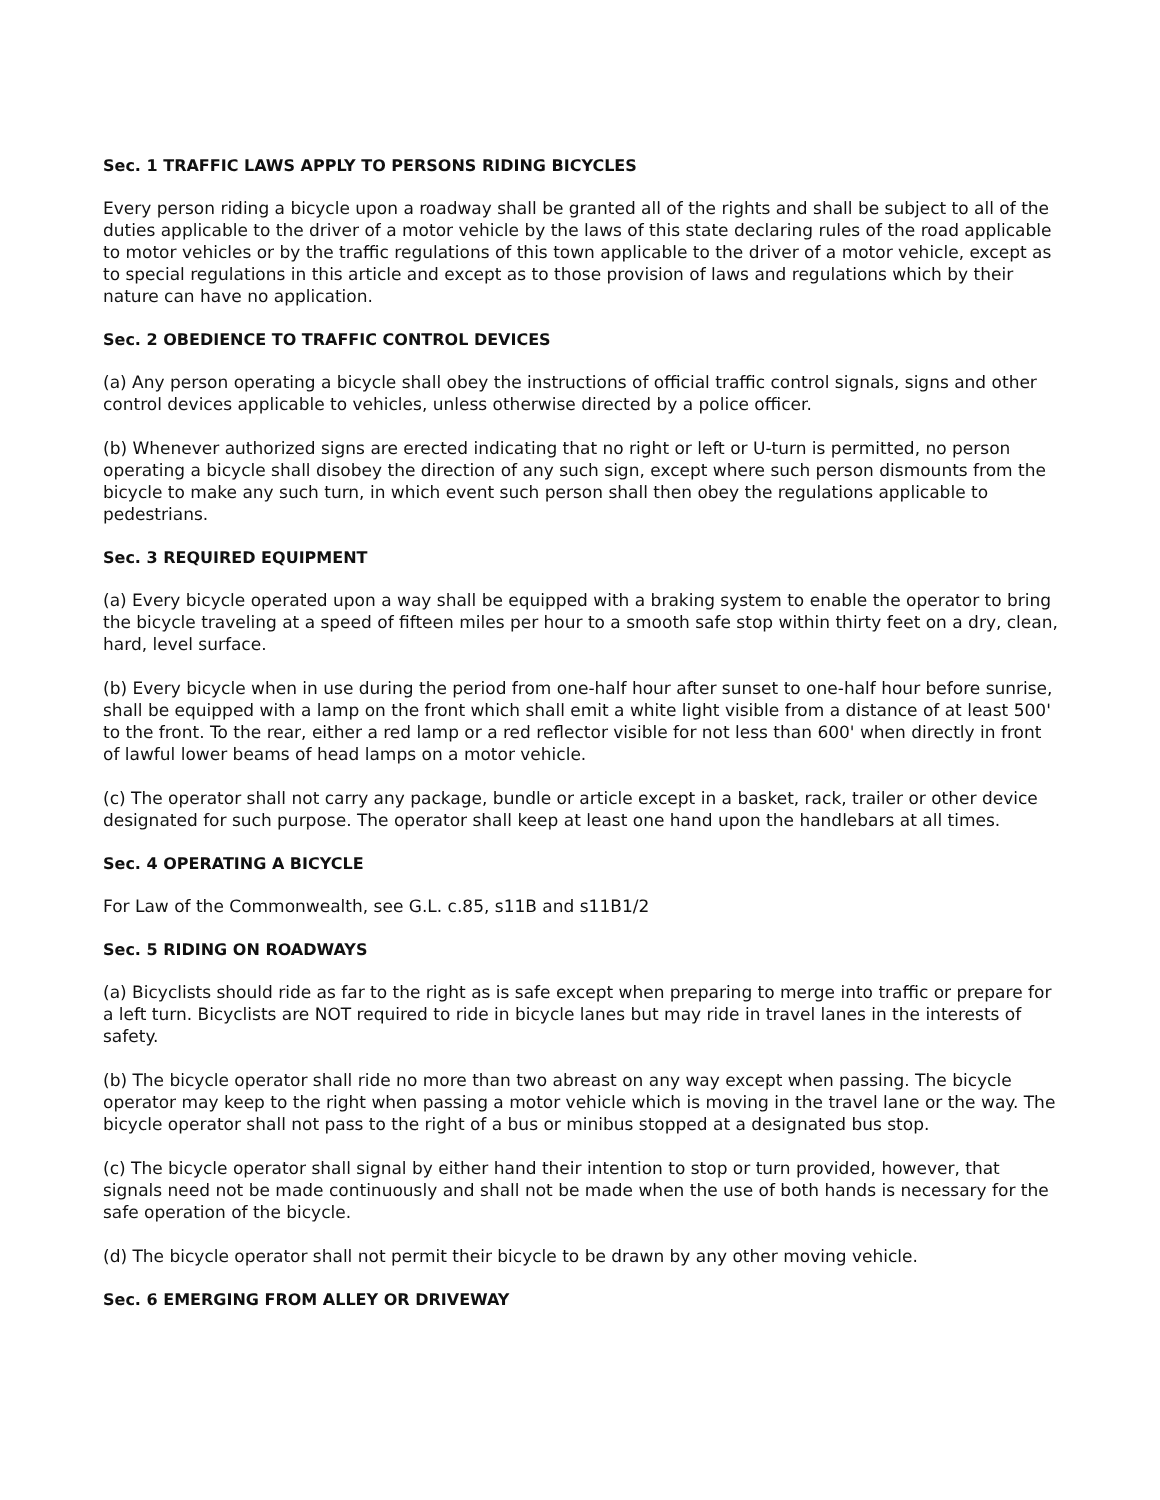Sec. 1 TRAFFIC LAWS APPLY TO PERSONS RIDING BICYCLES
Every person riding a bicycle upon a roadway shall be granted all of the rights and shall be subject to all of the duties applicable to the driver of a motor vehicle by the laws of this state declaring rules of the road applicable to motor vehicles or by the traffic regulations of this town applicable to the driver of a motor vehicle, except as to special regulations in this article and except as to those provision of laws and regulations which by their nature can have no application.
Sec. 2 OBEDIENCE TO TRAFFIC CONTROL DEVICES
(a) Any person operating a bicycle shall obey the instructions of official traffic control signals, signs and other control devices applicable to vehicles, unless otherwise directed by a police officer.
(b) Whenever authorized signs are erected indicating that no right or left or U-turn is permitted, no person operating a bicycle shall disobey the direction of any such sign, except where such person dismounts from the bicycle to make any such turn, in which event such person shall then obey the regulations applicable to pedestrians.
Sec. 3 REQUIRED EQUIPMENT
(a) Every bicycle operated upon a way shall be equipped with a braking system to enable the operator to bring the bicycle traveling at a speed of fifteen miles per hour to a smooth safe stop within thirty feet on a dry, clean, hard, level surface.
(b) Every bicycle when in use during the period from one-half hour after sunset to one-half hour before sunrise, shall be equipped with a lamp on the front which shall emit a white light visible from a distance of at least 500' to the front. To the rear, either a red lamp or a red reflector visible for not less than 600' when directly in front of lawful lower beams of head lamps on a motor vehicle.
(c) The operator shall not carry any package, bundle or article except in a basket, rack, trailer or other device designated for such purpose. The operator shall keep at least one hand upon the handlebars at all times.
Sec. 4 OPERATING A BICYCLE
For Law of the Commonwealth, see G.L. c.85, s11B and s11B1/2
Sec. 5 RIDING ON ROADWAYS
(a) Bicyclists should ride as far to the right as is safe except when preparing to merge into traffic or prepare for a left turn. Bicyclists are NOT required to ride in bicycle lanes but may ride in travel lanes in the interests of safety.
(b) The bicycle operator shall ride no more than two abreast on any way except when passing. The bicycle operator may keep to the right when passing a motor vehicle which is moving in the travel lane or the way. The bicycle operator shall not pass to the right of a bus or minibus stopped at a designated bus stop.
(c) The bicycle operator shall signal by either hand their intention to stop or turn provided, however, that signals need not be made continuously and shall not be made when the use of both hands is necessary for the safe operation of the bicycle.
(d) The bicycle operator shall not permit their bicycle to be drawn by any other moving vehicle.
Sec. 6 EMERGING FROM ALLEY OR DRIVEWAY